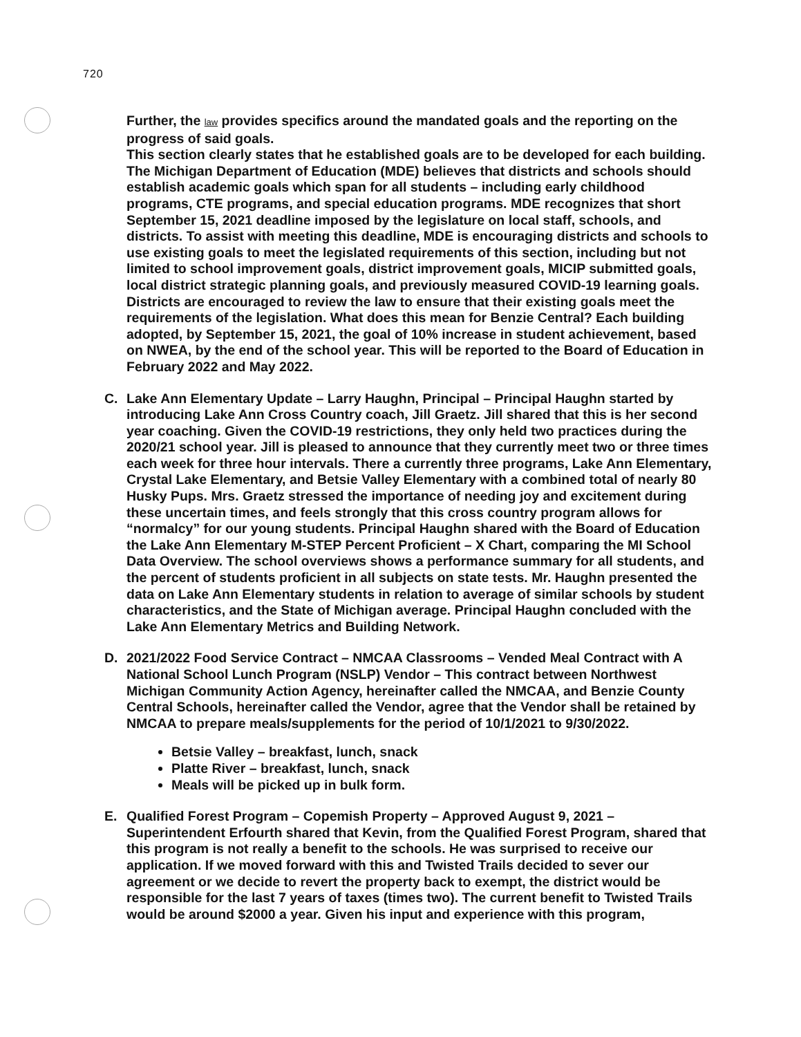720
Further, the law provides specifics around the mandated goals and the reporting on the progress of said goals.
This section clearly states that he established goals are to be developed for each building. The Michigan Department of Education (MDE) believes that districts and schools should establish academic goals which span for all students – including early childhood programs, CTE programs, and special education programs. MDE recognizes that short September 15, 2021 deadline imposed by the legislature on local staff, schools, and districts. To assist with meeting this deadline, MDE is encouraging districts and schools to use existing goals to meet the legislated requirements of this section, including but not limited to school improvement goals, district improvement goals, MICIP submitted goals, local district strategic planning goals, and previously measured COVID-19 learning goals. Districts are encouraged to review the law to ensure that their existing goals meet the requirements of the legislation. What does this mean for Benzie Central? Each building adopted, by September 15, 2021, the goal of 10% increase in student achievement, based on NWEA, by the end of the school year. This will be reported to the Board of Education in February 2022 and May 2022.
C. Lake Ann Elementary Update – Larry Haughn, Principal – Principal Haughn started by introducing Lake Ann Cross Country coach, Jill Graetz. Jill shared that this is her second year coaching. Given the COVID-19 restrictions, they only held two practices during the 2020/21 school year. Jill is pleased to announce that they currently meet two or three times each week for three hour intervals. There a currently three programs, Lake Ann Elementary, Crystal Lake Elementary, and Betsie Valley Elementary with a combined total of nearly 80 Husky Pups. Mrs. Graetz stressed the importance of needing joy and excitement during these uncertain times, and feels strongly that this cross country program allows for “normalcy” for our young students. Principal Haughn shared with the Board of Education the Lake Ann Elementary M-STEP Percent Proficient – X Chart, comparing the MI School Data Overview. The school overviews shows a performance summary for all students, and the percent of students proficient in all subjects on state tests. Mr. Haughn presented the data on Lake Ann Elementary students in relation to average of similar schools by student characteristics, and the State of Michigan average. Principal Haughn concluded with the Lake Ann Elementary Metrics and Building Network.
D. 2021/2022 Food Service Contract – NMCAA Classrooms – Vended Meal Contract with A National School Lunch Program (NSLP) Vendor – This contract between Northwest Michigan Community Action Agency, hereinafter called the NMCAA, and Benzie County Central Schools, hereinafter called the Vendor, agree that the Vendor shall be retained by NMCAA to prepare meals/supplements for the period of 10/1/2021 to 9/30/2022.
Betsie Valley – breakfast, lunch, snack
Platte River – breakfast, lunch, snack
Meals will be picked up in bulk form.
E. Qualified Forest Program – Copemish Property – Approved August 9, 2021 – Superintendent Erfourth shared that Kevin, from the Qualified Forest Program, shared that this program is not really a benefit to the schools. He was surprised to receive our application. If we moved forward with this and Twisted Trails decided to sever our agreement or we decide to revert the property back to exempt, the district would be responsible for the last 7 years of taxes (times two). The current benefit to Twisted Trails would be around $2000 a year. Given his input and experience with this program,